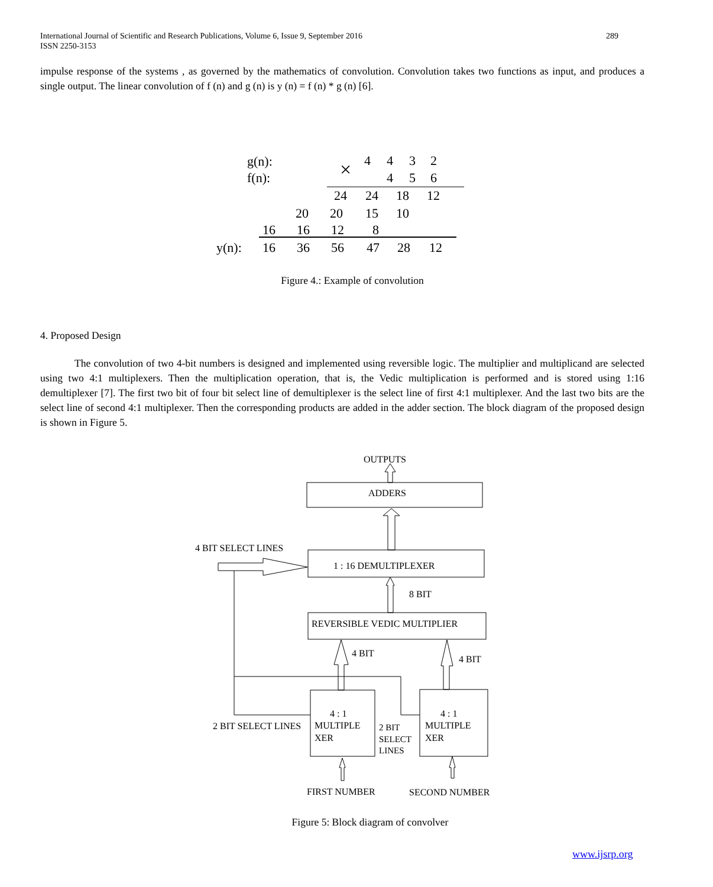289 International Journal of Scientific and Research Publications, Volume 6, Issue 9, September 2016
ISSN 2250-3153
impulse response of the systems , as governed by the mathematics of convolution. Convolution takes two functions as input, and produces a single output. The linear convolution of f (n) and g (n) is y (n) = f (n) * g (n) [6].
g(n):
f(n):
×
4
4
3
2
4
5
6
24
24
18
12
20
20
15
10
16
16
12
8
y(n):
16
36
56
47
28
12
Figure 4.: Example of convolution
4. Proposed Design
The convolution of two 4-bit numbers is designed and implemented using reversible logic. The multiplier and multiplicand are selected using two 4:1 multiplexers. Then the multiplication operation, that is, the Vedic multiplication is performed and is stored using 1:16 demultiplexer [7]. The first two bit of four bit select line of demultiplexer is the select line of first 4:1 multiplexer. And the last two bits are the select line of second 4:1 multiplexer. Then the corresponding products are added in the adder section. The block diagram of the proposed design is shown in Figure 5.
OUTPUTS
ADDERS
4 BIT SELECT LINES
1 : 16 DEMULTIPLEXER
8 BIT
REVERSIBLE VEDIC MULTIPLIER
4 BIT
4 BIT
4 : 1
MULTIPLE
XER
4 : 1
MULTIPLE
XER
2 BIT SELECT LINES
2 BIT
SELECT
LINES
FIRST NUMBER
SECOND NUMBER
Figure 5: Block diagram of convolver
www.ijsrp.org